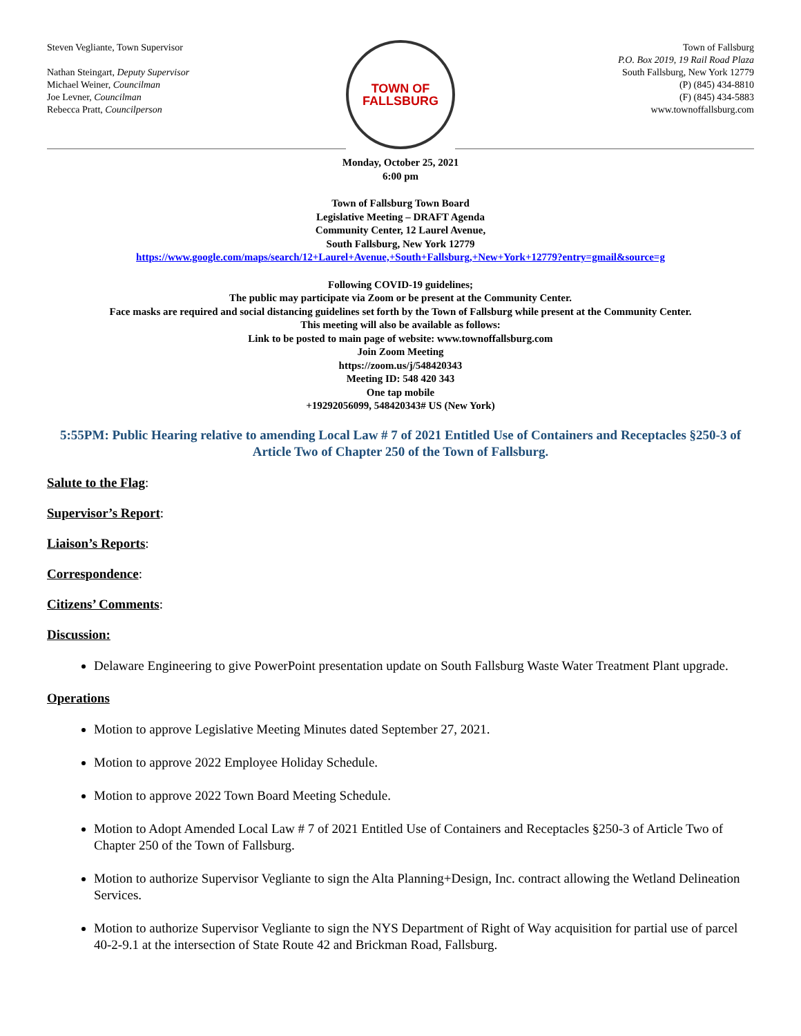Steven Vegliante, Town Supervisor
Nathan Steingart, Deputy Supervisor
Michael Weiner, Councilman
Joe Levner, Councilman
Rebecca Pratt, Councilperson
TOWN OF
FALLSBURG
Town of Fallsburg
P.O. Box 2019, 19 Rail Road Plaza
South Fallsburg, New York 12779
(P) (845) 434-8810
(F) (845) 434-5883
www.townoffallsburg.com
Monday, October 25, 2021
6:00 pm
Town of Fallsburg Town Board
Legislative Meeting – DRAFT Agenda
Community Center, 12 Laurel Avenue,
South Fallsburg, New York 12779
https://www.google.com/maps/search/12+Laurel+Avenue,+South+Fallsburg,+New+York+12779?entry=gmail&source=g
Following COVID-19 guidelines;
The public may participate via Zoom or be present at the Community Center.
Face masks are required and social distancing guidelines set forth by the Town of Fallsburg while present at the Community Center.
This meeting will also be available as follows:
Link to be posted to main page of website: www.townoffallsburg.com
Join Zoom Meeting
https://zoom.us/j/548420343
Meeting ID: 548 420 343
One tap mobile
+19292056099, 548420343# US (New York)
5:55PM: Public Hearing relative to amending Local Law # 7 of 2021 Entitled Use of Containers and Receptacles §250-3 of Article Two of Chapter 250 of the Town of Fallsburg.
Salute to the Flag:
Supervisor’s Report:
Liaison’s Reports:
Correspondence:
Citizens’ Comments:
Discussion:
Delaware Engineering to give PowerPoint presentation update on South Fallsburg Waste Water Treatment Plant upgrade.
Operations
Motion to approve Legislative Meeting Minutes dated September 27, 2021.
Motion to approve 2022 Employee Holiday Schedule.
Motion to approve 2022 Town Board Meeting Schedule.
Motion to Adopt Amended Local Law # 7 of 2021 Entitled Use of Containers and Receptacles §250-3 of Article Two of Chapter 250 of the Town of Fallsburg.
Motion to authorize Supervisor Vegliante to sign the Alta Planning+Design, Inc. contract allowing the Wetland Delineation Services.
Motion to authorize Supervisor Vegliante to sign the NYS Department of Right of Way acquisition for partial use of parcel 40-2-9.1 at the intersection of State Route 42 and Brickman Road, Fallsburg.